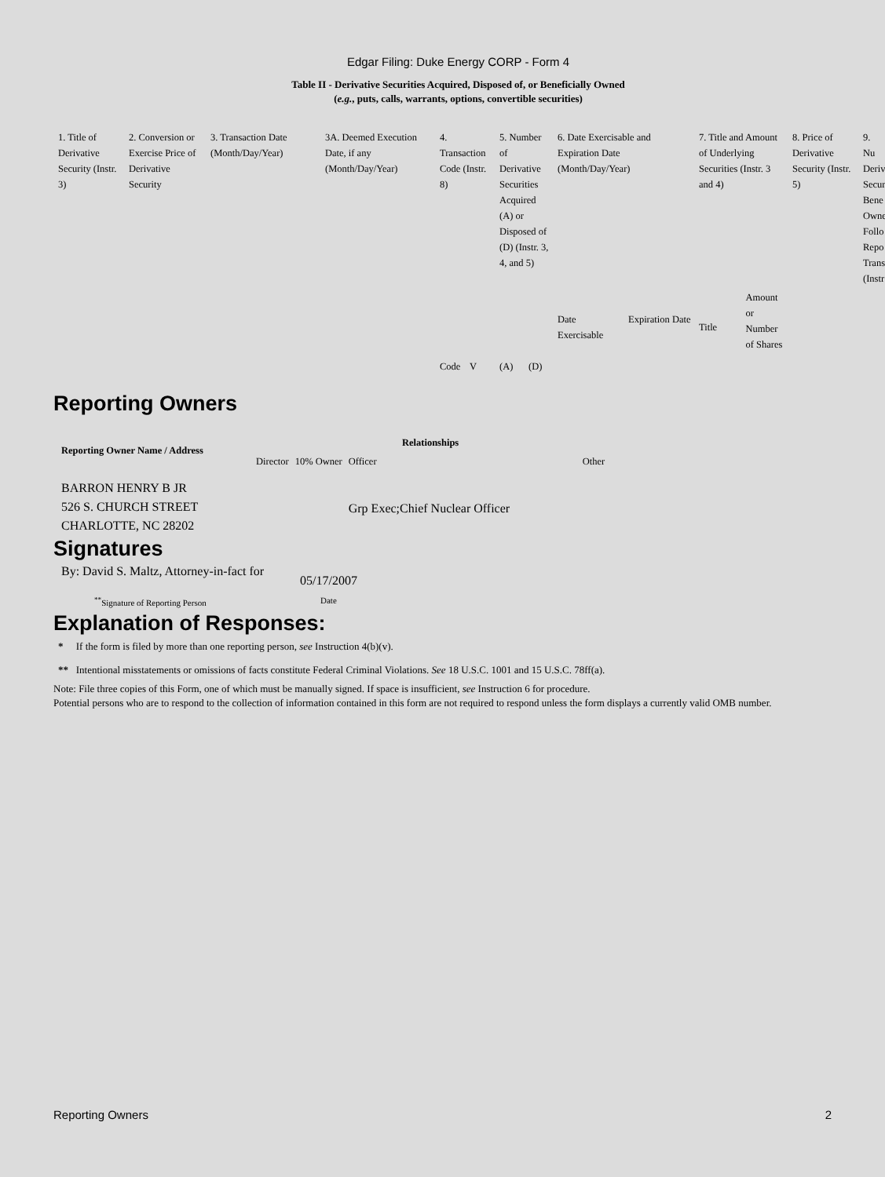Edgar Filing: Duke Energy CORP - Form 4
Table II - Derivative Securities Acquired, Disposed of, or Beneficially Owned
(e.g., puts, calls, warrants, options, convertible securities)
| 1. Title of Derivative Security (Instr. 3) | 2. Conversion or Exercise Price of Derivative Security | 3. Transaction Date (Month/Day/Year) | 3A. Deemed Execution Date, if any (Month/Day/Year) | 4. Transaction Code (Instr. 8) | | 5. Number of Derivative Securities Acquired (A) or Disposed of (D) (Instr. 3, 4, and 5) | | 6. Date Exercisable and Expiration Date (Month/Day/Year) | | 7. Title and Amount of Underlying Securities (Instr. 3 and 4) | | 8. Price of Derivative Security (Instr. 5) | 9. Nu Deriv Secur Bene Owne Follo Repo Trans (Instr |
| --- | --- | --- | --- | --- | --- | --- | --- | --- | --- | --- | --- | --- | --- |
| | | | | Code | V | (A) | (D) | Date Exercisable | Expiration Date | Title | Amount or Number of Shares | | |
Reporting Owners
| Reporting Owner Name / Address | Relationships | | | |
| --- | --- | --- | --- | --- |
| | Director | 10% Owner | Officer | Other |
| BARRON HENRY B JR 526 S. CHURCH STREET CHARLOTTE, NC 28202 | | | Grp Exec;Chief Nuclear Officer | |
Signatures
| By: David S. Maltz, Attorney-in-fact for | 05/17/2007 |
| <sup>**</sup> Signature of Reporting Person | Date |
Explanation of Responses:
* If the form is filed by more than one reporting person, see Instruction 4(b)(v).
** Intentional misstatements or omissions of facts constitute Federal Criminal Violations. See 18 U.S.C. 1001 and 15 U.S.C. 78ff(a).
Note: File three copies of this Form, one of which must be manually signed. If space is insufficient, see Instruction 6 for procedure.
Potential persons who are to respond to the collection of information contained in this form are not required to respond unless the form displays a currently valid OMB number.
Reporting Owners 2